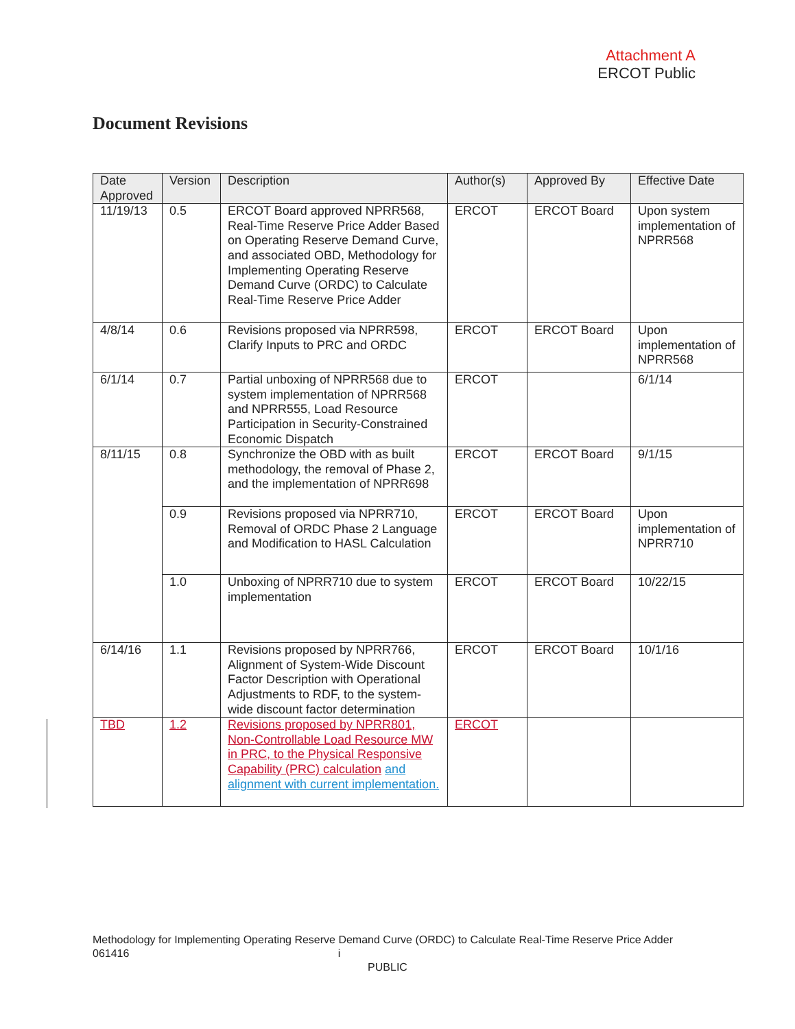Attachment A
ERCOT Public
Document Revisions
| Date Approved | Version | Description | Author(s) | Approved By | Effective Date |
| --- | --- | --- | --- | --- | --- |
| 11/19/13 | 0.5 | ERCOT Board approved NPRR568, Real-Time Reserve Price Adder Based on Operating Reserve Demand Curve, and associated OBD, Methodology for Implementing Operating Reserve Demand Curve (ORDC) to Calculate Real-Time Reserve Price Adder | ERCOT | ERCOT Board | Upon system implementation of NPRR568 |
| 4/8/14 | 0.6 | Revisions proposed via NPRR598, Clarify Inputs to PRC and ORDC | ERCOT | ERCOT Board | Upon implementation of NPRR568 |
| 6/1/14 | 0.7 | Partial unboxing of NPRR568 due to system implementation of NPRR568 and NPRR555, Load Resource Participation in Security-Constrained Economic Dispatch | ERCOT | | 6/1/14 |
| 8/11/15 | 0.8 | Synchronize the OBD with as built methodology, the removal of Phase 2, and the implementation of NPRR698 | ERCOT | ERCOT Board | 9/1/15 |
| | 0.9 | Revisions proposed via NPRR710, Removal of ORDC Phase 2 Language and Modification to HASL Calculation | ERCOT | ERCOT Board | Upon implementation of NPRR710 |
| | 1.0 | Unboxing of NPRR710 due to system implementation | ERCOT | ERCOT Board | 10/22/15 |
| 6/14/16 | 1.1 | Revisions proposed by NPRR766, Alignment of System-Wide Discount Factor Description with Operational Adjustments to RDF, to the system-wide discount factor determination | ERCOT | ERCOT Board | 10/1/16 |
| TBD | 1.2 | Revisions proposed by NPRR801, Non-Controllable Load Resource MW in PRC, to the Physical Responsive Capability (PRC) calculation and alignment with current implementation. | ERCOT | | |
Methodology for Implementing Operating Reserve Demand Curve (ORDC) to Calculate Real-Time Reserve Price Adder 061416 i
PUBLIC